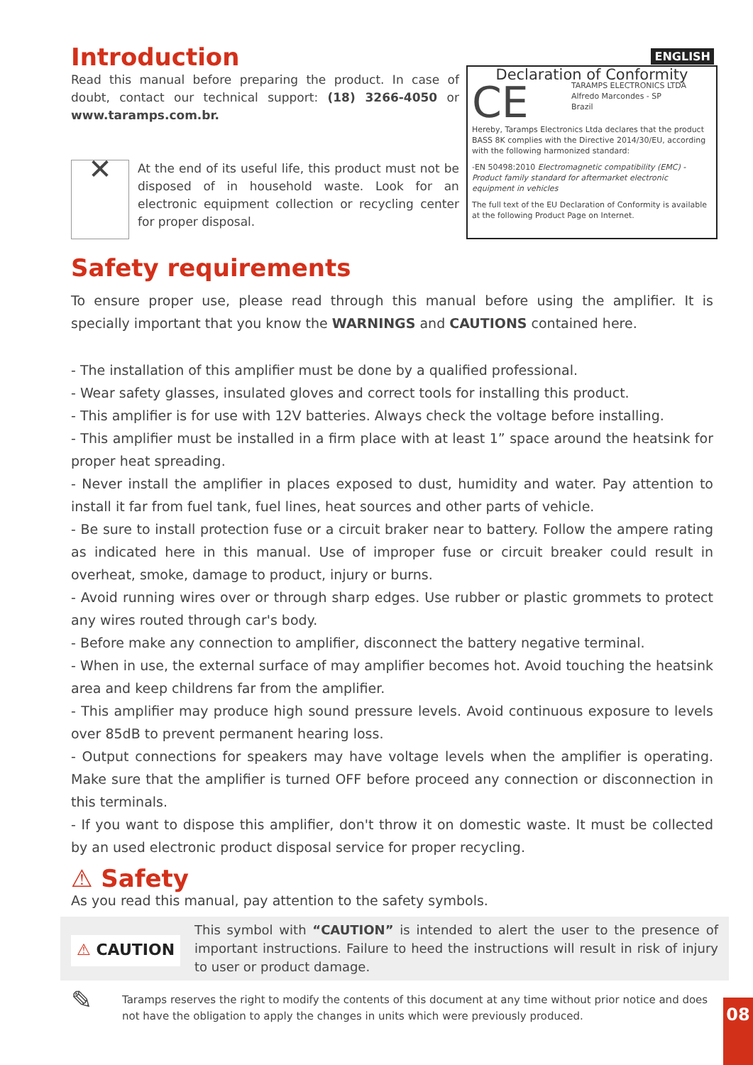ENGLISH
Introduction
Read this manual before preparing the product. In case of doubt, contact our technical support: (18) 3266-4050 or www.taramps.com.br.
✕
At the end of its useful life, this product must not be disposed of in household waste. Look for an electronic equipment collection or recycling center for proper disposal.
Declaration of Conformity
CE
TARAMPS ELECTRONICS LTDA
Alfredo Marcondes - SP
Brazil
Hereby, Taramps Electronics Ltda declares that the product BASS 8K complies with the Directive 2014/30/EU, according with the following harmonized standard:
-EN 50498:2010 Electromagnetic compatibility (EMC) - Product family standard for aftermarket electronic equipment in vehicles
The full text of the EU Declaration of Conformity is available at the following Product Page on Internet.
Safety requirements
To ensure proper use, please read through this manual before using the amplifier. It is specially important that you know the WARNINGS and CAUTIONS contained here.
- The installation of this amplifier must be done by a qualified professional.
- Wear safety glasses, insulated gloves and correct tools for installing this product.
- This amplifier is for use with 12V batteries. Always check the voltage before installing.
- This amplifier must be installed in a firm place with at least 1” space around the heatsink for proper heat spreading.
- Never install the amplifier in places exposed to dust, humidity and water. Pay attention to install it far from fuel tank, fuel lines, heat sources and other parts of vehicle.
- Be sure to install protection fuse or a circuit braker near to battery. Follow the ampere rating as indicated here in this manual. Use of improper fuse or circuit breaker could result in overheat, smoke, damage to product, injury or burns.
- Avoid running wires over or through sharp edges. Use rubber or plastic grommets to protect any wires routed through car's body.
- Before make any connection to amplifier, disconnect the battery negative terminal.
- When in use, the external surface of may amplifier becomes hot. Avoid touching the heatsink area and keep childrens far from the amplifier.
- This amplifier may produce high sound pressure levels. Avoid continuous exposure to levels over 85dB to prevent permanent hearing loss.
- Output connections for speakers may have voltage levels when the amplifier is operating. Make sure that the amplifier is turned OFF before proceed any connection or disconnection in this terminals.
- If you want to dispose this amplifier, don't throw it on domestic waste. It must be collected by an used electronic product disposal service for proper recycling.
⚠ Safety
As you read this manual, pay attention to the safety symbols.
⚠ CAUTION
This symbol with “CAUTION” is intended to alert the user to the presence of important instructions. Failure to heed the instructions will result in risk of injury to user or product damage.
✎
Taramps reserves the right to modify the contents of this document at any time without prior notice and does not have the obligation to apply the changes in units which were previously produced.
08